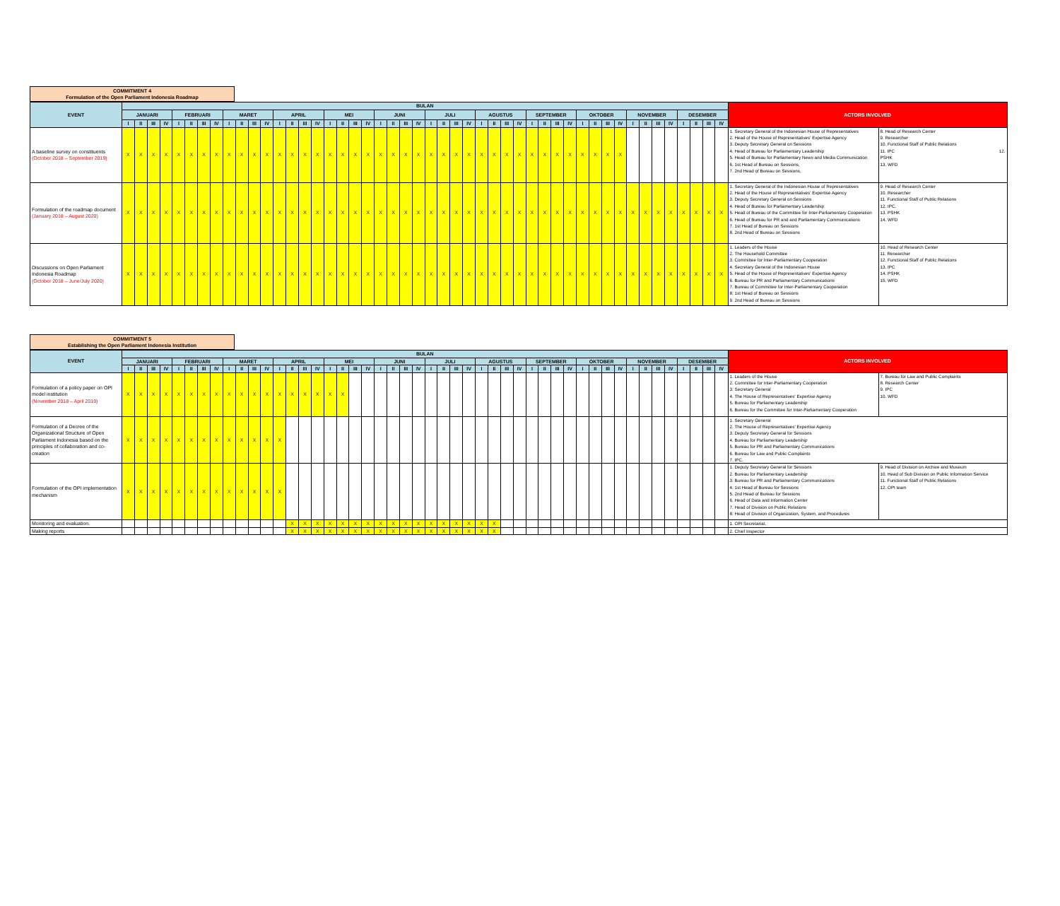COMMITMENT 4
Formulation of the Open Parliament Indonesia Roadmap
| EVENT | BULAN | | | | | | | | | | | | | | | | | | | | | | | | | | | | | | | | | | | | | | | | | | | | | | | | ACTORS INVOLVED | |
| | JANUARI | | | | FEBRUARI | | | | MARET | | | | APRIL | | | | MEI | | | | JUNI | | | | JULI | | | | AGUSTUS | | | | SEPTEMBER | | | | OKTOBER | | | | NOVEMBER | | | | DESEMBER | | | | | |
| | I | II | III | IV | I | II | III | IV | I | II | III | IV | I | II | III | IV | I | II | III | IV | I | II | III | IV | I | II | III | IV | I | II | III | IV | I | II | III | IV | I | II | III | IV | I | II | III | IV | I | II | III | IV | | |
| A baseline survey on constituents (October 2018 – September 2019) | X | X | X | X | X | X | X | X | X | X | X | X | X | X | X | X | X | X | X | X | X | X | X | X | X | X | X | X | X | X | X | X | X | X | X | X | X | X | X | X | | | | | | | | | 1. Secretary General of the Indonesian House of Representatives 2. Head of the House of Representatives' Expertise Agency 3. Deputy Secretary General on Sessions 4. Head of Bureau for Parliamentary Leadership 5. Head of Bureau for Parliamentary News and Media Communication 6. 1st Head of Bureau on Sessions, 7. 2nd Head of Bureau on Sessions, | 8. Head of Research Center 9. Researcher 10. Functional Staff of Public Relations 11. IPC 12. PSHK 13. WFD |
| Formulation of the roadmap document (January 2018 – August 2020) | X | X | X | X | X | X | X | X | X | X | X | X | X | X | X | X | X | X | X | X | X | X | X | X | X | X | X | X | X | X | X | X | X | X | X | X | X | X | X | X | X | X | X | X | X | X | X | X | 1. Secretary General of the Indonesian House of Representatives 2. Head of the House of Representatives' Expertise Agency 3. Deputy Secretary General on Sessions 4. Head of Bureau for Parliamentary Leadership 5. Head of Bureau of the Committee for Inter-Parliamentary Cooperation 6. Head of Bureau for PR and and Parliamentary Communications 7. 1st Head of Bureau on Sessions 8. 2nd Head of Bureau on Sessions | 9. Head of Research Center 10. Researcher 11. Functional Staff of Public Relations 12. IPC. 13. PSHK 14. WFD |
| Discussions on Open Parliament Indonesia Roadmap (October 2018 – June/July 2020) | X | X | X | X | X | X | X | X | X | X | X | X | X | X | X | X | X | X | X | X | X | X | X | X | X | X | X | X | X | X | X | X | X | X | X | X | X | X | X | X | X | X | X | X | X | X | X | X | 1. Leaders of the House 2. The Household Committee 3. Committee for Inter-Parliamentary Cooperation 4. Secretary General of the Indonesian House 5. Head of the House of Representatives' Expertise Agency 6. Bureau for PR and Parliamentary Communications 7. Bureau of Committee for Inter-Parliamentary Cooperation 8. 1st Head of Bureau on Sessions 9. 2nd Head of Bureau on Sessions | 10. Head of Research Center 11. Researcher 12. Functional Staff of Public Relations 13. IPC 14. PSHK 15. WFD |
COMMITMENT 5
Establishing the Open Parliament Indonesia Institution
| EVENT | BULAN | | | | | | | | | | | | | | | | | | | | | | | | | | | | | | | | | | | | | | | | | | | | | | | | ACTORS INVOLVED | |
| | JANUARI | | | | FEBRUARI | | | | MARET | | | | APRIL | | | | MEI | | | | JUNI | | | | JULI | | | | AGUSTUS | | | | SEPTEMBER | | | | OKTOBER | | | | NOVEMBER | | | | DESEMBER | | | | | |
| | I | II | III | IV | I | II | III | IV | I | II | III | IV | I | II | III | IV | I | II | III | IV | I | II | III | IV | I | II | III | IV | I | II | III | IV | I | II | III | IV | I | II | III | IV | I | II | III | IV | I | II | III | IV | | |
| Formulation of a policy paper on OPI model institution (November 2018 – April 2019) | X | X | X | X | X | X | X | X | X | X | X | X | X | X | X | X | X | X | | | | | | | | | | | | | | | | | | | | | | | | | | | | | | | 1. Leaders of the House 2. Committee for Inter-Parliamentary Cooperation 3. Secretary General 4. The House of Representatives' Expertise Agency 5. Bureau for Parliamentary Leadership 6. Bureau for the Committee for Inter-Parliamentary Cooperation | 7. Bureau for Law and Public Complaints 8. Research Center 9. IPC 10. WFD |
| Formulation of a Decree of the Organizational Structure of Open Parliament Indonesia based on the principles of collaboration and co-creation | X | X | X | X | X | X | X | X | X | X | X | X | X | | | | | | | | | | | | | | | | | | | | | | | | | | | | | | | | | | | | 1. Secretary General 2. The House of Representatives' Expertise Agency 3. Deputy Secretary General for Sessions 4. Bureau for Parliamentary Leadership 5. Bureau for PR and Parliamentary Communications 6. Bureau for Law and Public Complaints 7. IPC. | |
| Formulation of the OPI implementation mechanism | X | X | X | X | X | X | X | X | X | X | X | X | X | | | | | | | | | | | | | | | | | | | | | | | | | | | | | | | | | | | | 1. Deputy Secretary General for Sessions 2. Bureau for Parliamentary Leadership 3. Bureau for PR and Parliamentary Communications 4. 1st Head of Bureau for Sessions 5. 2nd Head of Bureau for Sessions 6. Head of Data and Information Center 7. Head of Division on Public Relations 8. Head of Division of Organization, System, and Procedures | 9. Head of Division on Archive and Museum 10. Head of Sub Division on Public Information Service 11. Functional Staff of Public Relations 12. OPI team |
| Monitoring and evaluation. | | | | | | | | | | | | | | X | X | X | X | X | X | X | X | X | X | X | X | X | X | X | X | X | | | | | | | | | | | | | | | | | | | 1. OPI Secretariat. | |
| Making reports | | | | | | | | | | | | | | X | X | X | X | X | X | X | X | X | X | X | X | X | X | X | X | X | | | | | | | | | | | | | | | | | | | 2. Chief Inspector | |